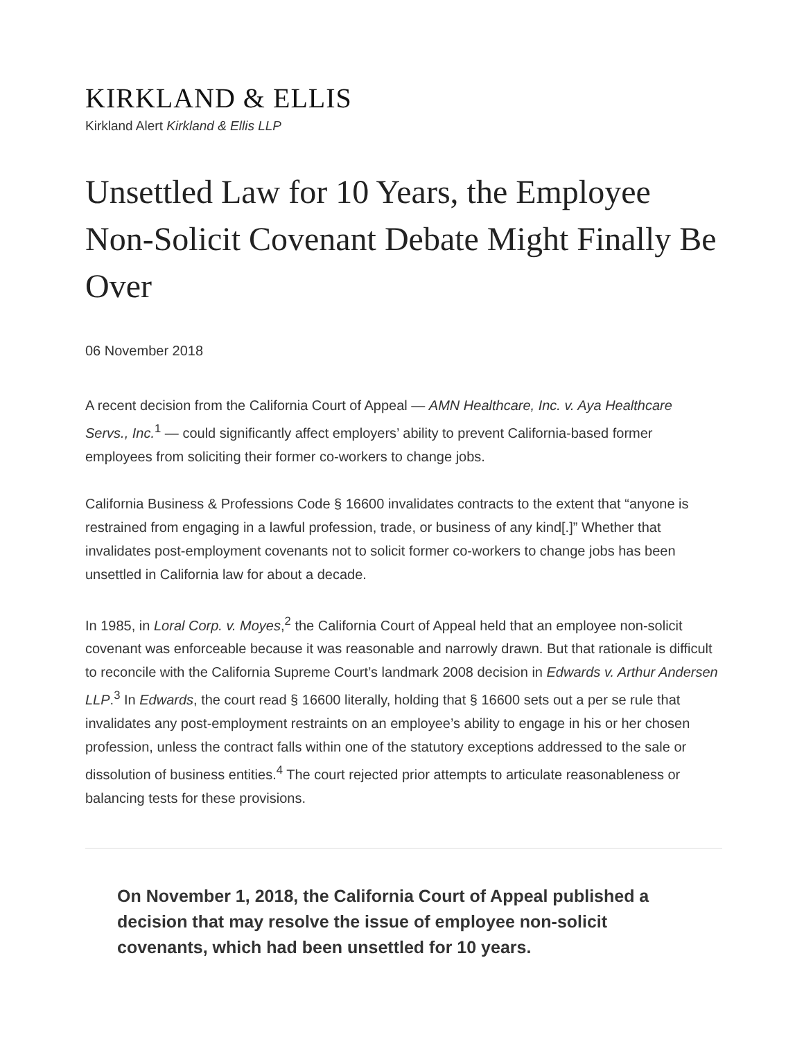KIRKLAND & ELLIS
Kirkland Alert Kirkland & Ellis LLP
Unsettled Law for 10 Years, the Employee Non-Solicit Covenant Debate Might Finally Be Over
06 November 2018
A recent decision from the California Court of Appeal — AMN Healthcare, Inc. v. Aya Healthcare Servs., Inc.<sup>1</sup> — could significantly affect employers’ ability to prevent California-based former employees from soliciting their former co-workers to change jobs.
California Business & Professions Code § 16600 invalidates contracts to the extent that “anyone is restrained from engaging in a lawful profession, trade, or business of any kind[.]” Whether that invalidates post-employment covenants not to solicit former co-workers to change jobs has been unsettled in California law for about a decade.
In 1985, in Loral Corp. v. Moyes,<sup>2</sup> the California Court of Appeal held that an employee non-solicit covenant was enforceable because it was reasonable and narrowly drawn. But that rationale is difficult to reconcile with the California Supreme Court’s landmark 2008 decision in Edwards v. Arthur Andersen LLP.<sup>3</sup> In Edwards, the court read § 16600 literally, holding that § 16600 sets out a per se rule that invalidates any post-employment restraints on an employee’s ability to engage in his or her chosen profession, unless the contract falls within one of the statutory exceptions addressed to the sale or dissolution of business entities.<sup>4</sup> The court rejected prior attempts to articulate reasonableness or balancing tests for these provisions.
On November 1, 2018, the California Court of Appeal published a decision that may resolve the issue of employee non-solicit covenants, which had been unsettled for 10 years.